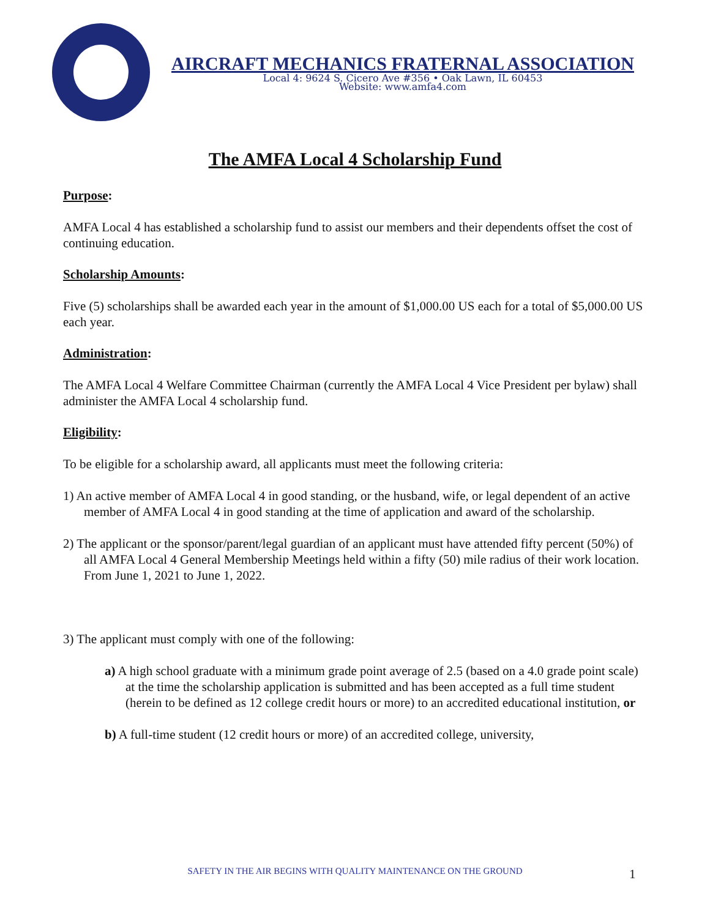AIRCRAFT MECHANICS FRATERNAL ASSOCIATION
Local 4: 9624 S. Cicero Ave #356 • Oak Lawn, IL 60453
Website: www.amfa4.com
The AMFA Local 4 Scholarship Fund
Purpose:
AMFA Local 4 has established a scholarship fund to assist our members and their dependents offset the cost of continuing education.
Scholarship Amounts:
Five (5) scholarships shall be awarded each year in the amount of $1,000.00 US each for a total of $5,000.00 US each year.
Administration:
The AMFA Local 4 Welfare Committee Chairman (currently the AMFA Local 4 Vice President per bylaw) shall administer the AMFA Local 4 scholarship fund.
Eligibility:
To be eligible for a scholarship award, all applicants must meet the following criteria:
1) An active member of AMFA Local 4 in good standing, or the husband, wife, or legal dependent of an active member of AMFA Local 4 in good standing at the time of application and award of the scholarship.
2) The applicant or the sponsor/parent/legal guardian of an applicant must have attended fifty percent (50%) of all AMFA Local 4 General Membership Meetings held within a fifty (50) mile radius of their work location. From June 1, 2021 to June 1, 2022.
3) The applicant must comply with one of the following:
a) A high school graduate with a minimum grade point average of 2.5 (based on a 4.0 grade point scale) at the time the scholarship application is submitted and has been accepted as a full time student (herein to be defined as 12 college credit hours or more) to an accredited educational institution, or
b) A full-time student (12 credit hours or more) of an accredited college, university,
SAFETY IN THE AIR BEGINS WITH QUALITY MAINTENANCE ON THE GROUND 1